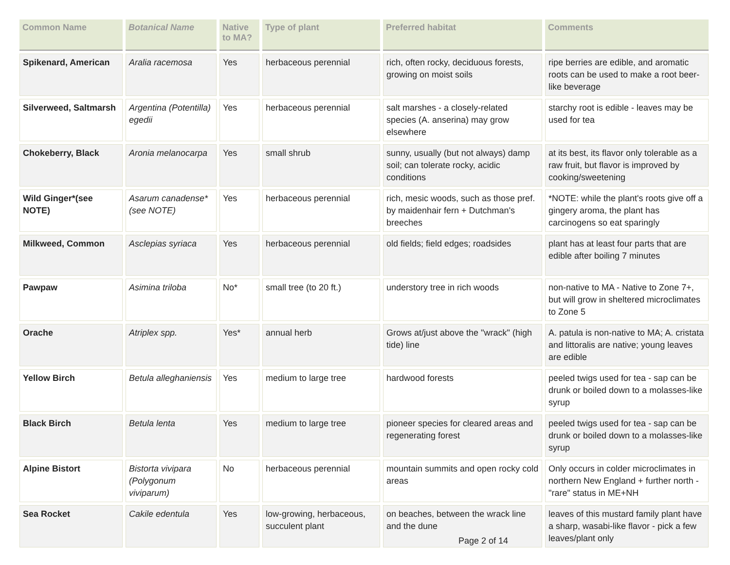| Common Name | Botanical Name | Native to MA? | Type of plant | Preferred habitat | Comments |
| --- | --- | --- | --- | --- | --- |
| Spikenard, American | Aralia racemosa | Yes | herbaceous perennial | rich, often rocky, deciduous forests, growing on moist soils | ripe berries are edible, and aromatic roots can be used to make a root beer-like beverage |
| Silverweed, Saltmarsh | Argentina (Potentilla) egedii | Yes | herbaceous perennial | salt marshes - a closely-related species (A. anserina) may grow elsewhere | starchy root is edible - leaves may be used for tea |
| Chokeberry, Black | Aronia melanocarpa | Yes | small shrub | sunny, usually (but not always) damp soil; can tolerate rocky, acidic conditions | at its best, its flavor only tolerable as a raw fruit, but flavor is improved by cooking/sweetening |
| Wild Ginger*(see NOTE) | Asarum canadense*(see NOTE) | Yes | herbaceous perennial | rich, mesic woods, such as those pref. by maidenhair fern + Dutchman's breeches | *NOTE: while the plant's roots give off a gingery aroma, the plant has carcinogens so eat sparingly |
| Milkweed, Common | Asclepias syriaca | Yes | herbaceous perennial | old fields; field edges; roadsides | plant has at least four parts that are edible after boiling 7 minutes |
| Pawpaw | Asimina triloba | No* | small tree (to 20 ft.) | understory tree in rich woods | non-native to MA - Native to Zone 7+, but will grow in sheltered microclimates to Zone 5 |
| Orache | Atriplex spp. | Yes* | annual herb | Grows at/just above the "wrack" (high tide) line | A. patula is non-native to MA; A. cristata and littoralis are native; young leaves are edible |
| Yellow Birch | Betula alleghaniensis | Yes | medium to large tree | hardwood forests | peeled twigs used for tea - sap can be drunk or boiled down to a molasses-like syrup |
| Black Birch | Betula lenta | Yes | medium to large tree | pioneer species for cleared areas and regenerating forest | peeled twigs used for tea - sap can be drunk or boiled down to a molasses-like syrup |
| Alpine Bistort | Bistorta vivipara (Polygonum viviparum) | No | herbaceous perennial | mountain summits and open rocky cold areas | Only occurs in colder microclimates in northern New England + further north - "rare" status in ME+NH |
| Sea Rocket | Cakile edentula | Yes | low-growing, herbaceous, succulent plant | on beaches, between the wrack line and the dune | leaves of this mustard family plant have a sharp, wasabi-like flavor - pick a few leaves/plant only |
Page 2 of 14